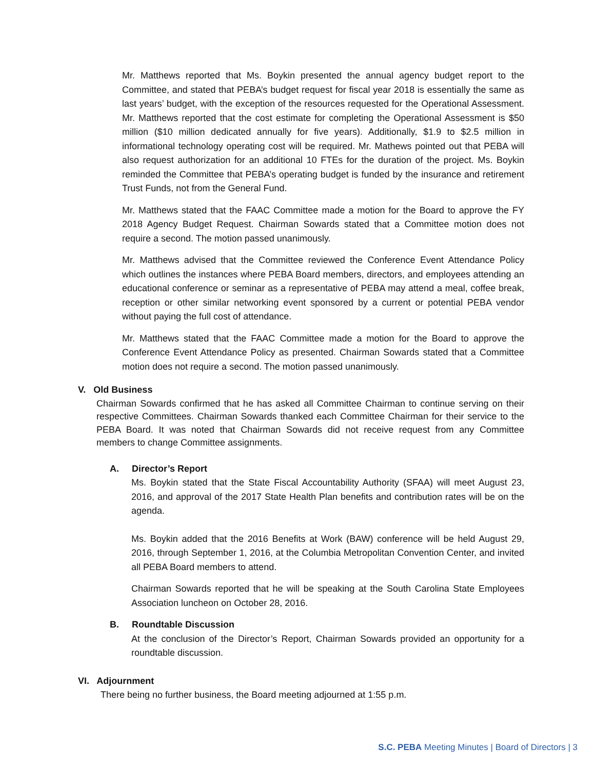Mr. Matthews reported that Ms. Boykin presented the annual agency budget report to the Committee, and stated that PEBA’s budget request for fiscal year 2018 is essentially the same as last years’ budget, with the exception of the resources requested for the Operational Assessment. Mr. Matthews reported that the cost estimate for completing the Operational Assessment is $50 million ($10 million dedicated annually for five years). Additionally, $1.9 to $2.5 million in informational technology operating cost will be required. Mr. Mathews pointed out that PEBA will also request authorization for an additional 10 FTEs for the duration of the project. Ms. Boykin reminded the Committee that PEBA’s operating budget is funded by the insurance and retirement Trust Funds, not from the General Fund.
Mr. Matthews stated that the FAAC Committee made a motion for the Board to approve the FY 2018 Agency Budget Request. Chairman Sowards stated that a Committee motion does not require a second. The motion passed unanimously.
Mr. Matthews advised that the Committee reviewed the Conference Event Attendance Policy which outlines the instances where PEBA Board members, directors, and employees attending an educational conference or seminar as a representative of PEBA may attend a meal, coffee break, reception or other similar networking event sponsored by a current or potential PEBA vendor without paying the full cost of attendance.
Mr. Matthews stated that the FAAC Committee made a motion for the Board to approve the Conference Event Attendance Policy as presented. Chairman Sowards stated that a Committee motion does not require a second. The motion passed unanimously.
V. Old Business
Chairman Sowards confirmed that he has asked all Committee Chairman to continue serving on their respective Committees. Chairman Sowards thanked each Committee Chairman for their service to the PEBA Board. It was noted that Chairman Sowards did not receive request from any Committee members to change Committee assignments.
A. Director’s Report
Ms. Boykin stated that the State Fiscal Accountability Authority (SFAA) will meet August 23, 2016, and approval of the 2017 State Health Plan benefits and contribution rates will be on the agenda.
Ms. Boykin added that the 2016 Benefits at Work (BAW) conference will be held August 29, 2016, through September 1, 2016, at the Columbia Metropolitan Convention Center, and invited all PEBA Board members to attend.
Chairman Sowards reported that he will be speaking at the South Carolina State Employees Association luncheon on October 28, 2016.
B. Roundtable Discussion
At the conclusion of the Director’s Report, Chairman Sowards provided an opportunity for a roundtable discussion.
VI. Adjournment
There being no further business, the Board meeting adjourned at 1:55 p.m.
S.C. PEBA Meeting Minutes | Board of Directors | 3